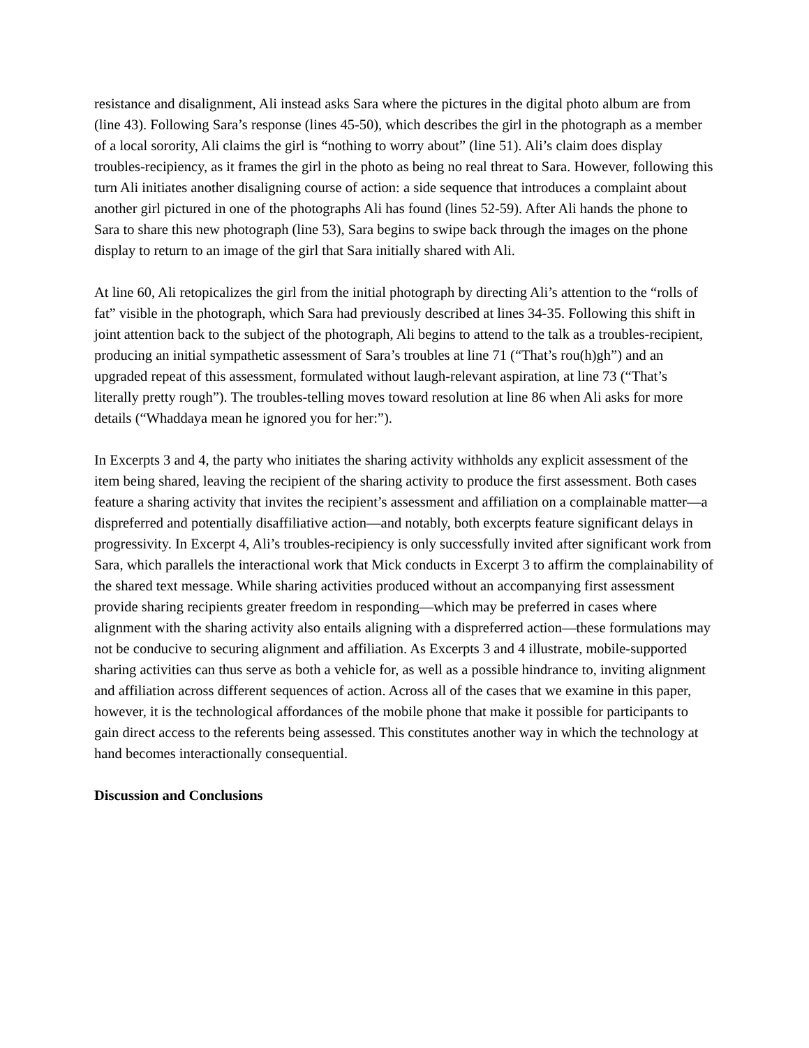resistance and disalignment, Ali instead asks Sara where the pictures in the digital photo album are from (line 43). Following Sara’s response (lines 45-50), which describes the girl in the photograph as a member of a local sorority, Ali claims the girl is “nothing to worry about” (line 51). Ali’s claim does display troubles-recipiency, as it frames the girl in the photo as being no real threat to Sara. However, following this turn Ali initiates another disaligning course of action: a side sequence that introduces a complaint about another girl pictured in one of the photographs Ali has found (lines 52-59). After Ali hands the phone to Sara to share this new photograph (line 53), Sara begins to swipe back through the images on the phone display to return to an image of the girl that Sara initially shared with Ali.
At line 60, Ali retopicalizes the girl from the initial photograph by directing Ali’s attention to the “rolls of fat” visible in the photograph, which Sara had previously described at lines 34-35. Following this shift in joint attention back to the subject of the photograph, Ali begins to attend to the talk as a troubles-recipient, producing an initial sympathetic assessment of Sara’s troubles at line 71 (“That’s rou(h)gh”) and an upgraded repeat of this assessment, formulated without laugh-relevant aspiration, at line 73 (“That’s literally pretty rough”). The troubles-telling moves toward resolution at line 86 when Ali asks for more details (“Whaddaya mean he ignored you for her:”).
In Excerpts 3 and 4, the party who initiates the sharing activity withholds any explicit assessment of the item being shared, leaving the recipient of the sharing activity to produce the first assessment. Both cases feature a sharing activity that invites the recipient’s assessment and affiliation on a complainable matter—a dispreferred and potentially disaffiliative action—and notably, both excerpts feature significant delays in progressivity. In Excerpt 4, Ali’s troubles-recipiency is only successfully invited after significant work from Sara, which parallels the interactional work that Mick conducts in Excerpt 3 to affirm the complainability of the shared text message. While sharing activities produced without an accompanying first assessment provide sharing recipients greater freedom in responding—which may be preferred in cases where alignment with the sharing activity also entails aligning with a dispreferred action—these formulations may not be conducive to securing alignment and affiliation. As Excerpts 3 and 4 illustrate, mobile-supported sharing activities can thus serve as both a vehicle for, as well as a possible hindrance to, inviting alignment and affiliation across different sequences of action. Across all of the cases that we examine in this paper, however, it is the technological affordances of the mobile phone that make it possible for participants to gain direct access to the referents being assessed. This constitutes another way in which the technology at hand becomes interactionally consequential.
Discussion and Conclusions